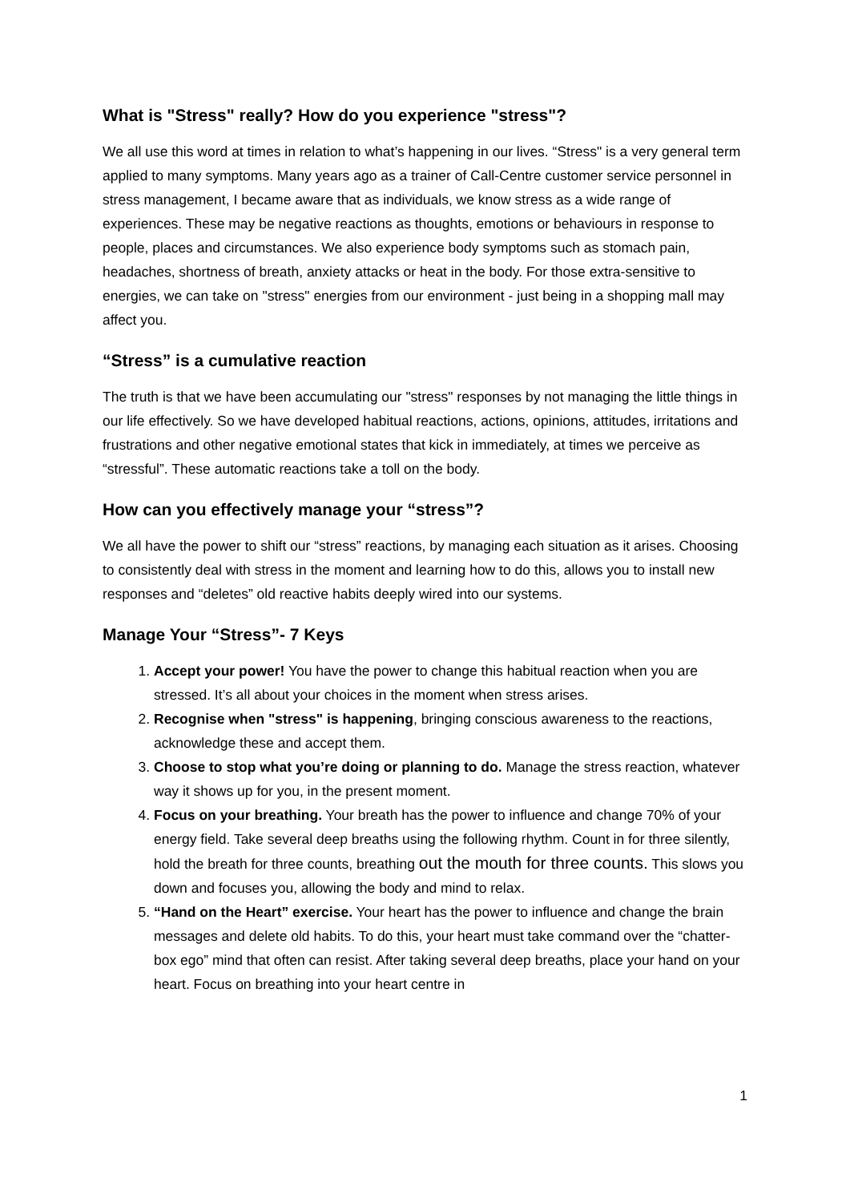What is "Stress" really? How do you experience "stress"?
We all use this word at times in relation to what’s happening in our lives. “Stress" is a very general term applied to many symptoms. Many years ago as a trainer of Call-Centre customer service personnel in stress management, I became aware that as individuals, we know stress as a wide range of experiences. These may be negative reactions as thoughts, emotions or behaviours in response to people, places and circumstances. We also experience body symptoms such as stomach pain, headaches, shortness of breath, anxiety attacks or heat in the body. For those extra-sensitive to energies, we can take on "stress" energies from our environment - just being in a shopping mall may affect you.
“Stress” is a cumulative reaction
The truth is that we have been accumulating our "stress" responses by not managing the little things in our life effectively. So we have developed habitual reactions, actions, opinions, attitudes, irritations and frustrations and other negative emotional states that kick in immediately, at times we perceive as “stressful”. These automatic reactions take a toll on the body.
How can you effectively manage your “stress”?
We all have the power to shift our “stress” reactions, by managing each situation as it arises. Choosing to consistently deal with stress in the moment and learning how to do this, allows you to install new responses and “deletes” old reactive habits deeply wired into our systems.
Manage Your “Stress”- 7 Keys
1. Accept your power! You have the power to change this habitual reaction when you are stressed. It’s all about your choices in the moment when stress arises.
2. Recognise when "stress" is happening, bringing conscious awareness to the reactions, acknowledge these and accept them.
3. Choose to stop what you’re doing or planning to do. Manage the stress reaction, whatever way it shows up for you, in the present moment.
4. Focus on your breathing. Your breath has the power to influence and change 70% of your energy field. Take several deep breaths using the following rhythm. Count in for three silently, hold the breath for three counts, breathing out the mouth for three counts. This slows you down and focuses you, allowing the body and mind to relax.
5. “Hand on the Heart” exercise. Your heart has the power to influence and change the brain messages and delete old habits. To do this, your heart must take command over the “chatter-box ego” mind that often can resist. After taking several deep breaths, place your hand on your heart. Focus on breathing into your heart centre in
1